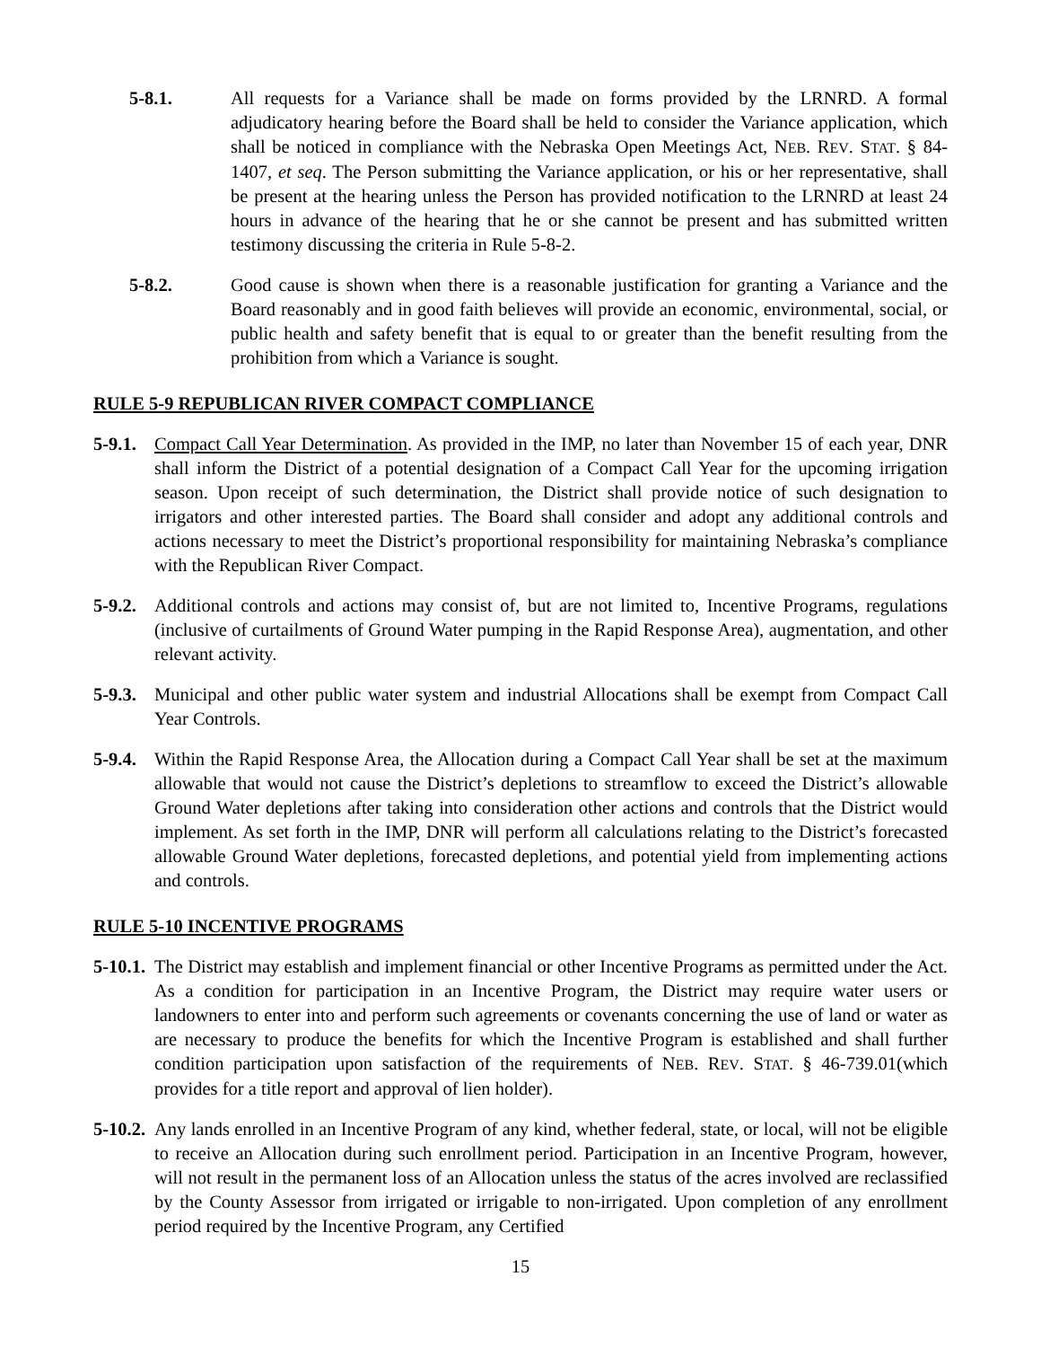5-8.1. All requests for a Variance shall be made on forms provided by the LRNRD. A formal adjudicatory hearing before the Board shall be held to consider the Variance application, which shall be noticed in compliance with the Nebraska Open Meetings Act, NEB. REV. STAT. § 84-1407, et seq. The Person submitting the Variance application, or his or her representative, shall be present at the hearing unless the Person has provided notification to the LRNRD at least 24 hours in advance of the hearing that he or she cannot be present and has submitted written testimony discussing the criteria in Rule 5-8-2.
5-8.2. Good cause is shown when there is a reasonable justification for granting a Variance and the Board reasonably and in good faith believes will provide an economic, environmental, social, or public health and safety benefit that is equal to or greater than the benefit resulting from the prohibition from which a Variance is sought.
RULE 5-9 REPUBLICAN RIVER COMPACT COMPLIANCE
5-9.1.
Compact Call Year Determination. As provided in the IMP, no later than November 15 of each year, DNR shall inform the District of a potential designation of a Compact Call Year for the upcoming irrigation season. Upon receipt of such determination, the District shall provide notice of such designation to irrigators and other interested parties. The Board shall consider and adopt any additional controls and actions necessary to meet the District’s proportional responsibility for maintaining Nebraska’s compliance with the Republican River Compact.
5-9.2.
Additional controls and actions may consist of, but are not limited to, Incentive Programs, regulations (inclusive of curtailments of Ground Water pumping in the Rapid Response Area), augmentation, and other relevant activity.
5-9.3.
Municipal and other public water system and industrial Allocations shall be exempt from Compact Call Year Controls.
5-9.4.
Within the Rapid Response Area, the Allocation during a Compact Call Year shall be set at the maximum allowable that would not cause the District’s depletions to streamflow to exceed the District’s allowable Ground Water depletions after taking into consideration other actions and controls that the District would implement. As set forth in the IMP, DNR will perform all calculations relating to the District’s forecasted allowable Ground Water depletions, forecasted depletions, and potential yield from implementing actions and controls.
RULE 5-10 INCENTIVE PROGRAMS
5-10.1.
The District may establish and implement financial or other Incentive Programs as permitted under the Act. As a condition for participation in an Incentive Program, the District may require water users or landowners to enter into and perform such agreements or covenants concerning the use of land or water as are necessary to produce the benefits for which the Incentive Program is established and shall further condition participation upon satisfaction of the requirements of NEB. REV. STAT. § 46-739.01(which provides for a title report and approval of lien holder).
5-10.2.
Any lands enrolled in an Incentive Program of any kind, whether federal, state, or local, will not be eligible to receive an Allocation during such enrollment period. Participation in an Incentive Program, however, will not result in the permanent loss of an Allocation unless the status of the acres involved are reclassified by the County Assessor from irrigated or irrigable to non-irrigated. Upon completion of any enrollment period required by the Incentive Program, any Certified
15